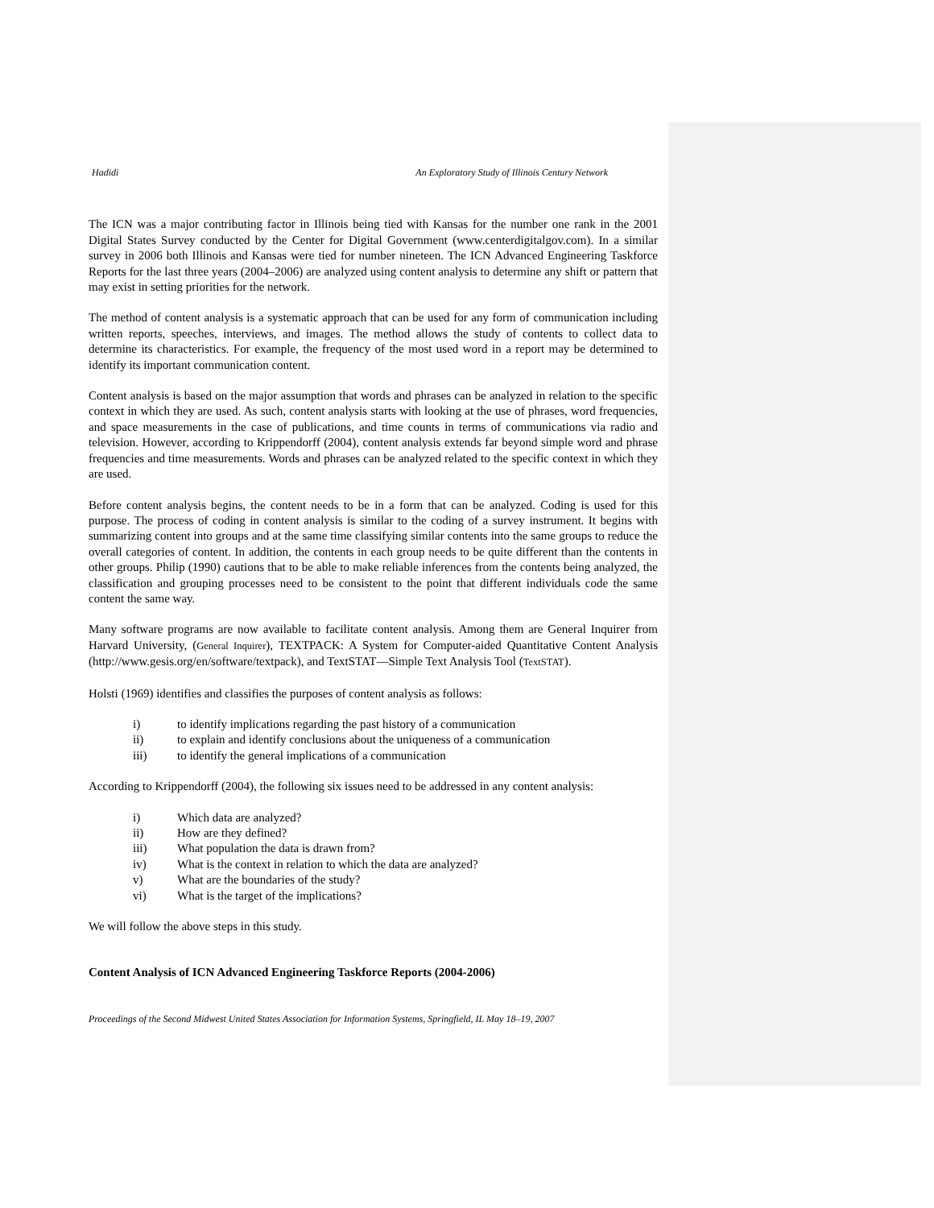Hadidi An Exploratory Study of Illinois Century Network
The ICN was a major contributing factor in Illinois being tied with Kansas for the number one rank in the 2001 Digital States Survey conducted by the Center for Digital Government (www.centerdigitalgov.com). In a similar survey in 2006 both Illinois and Kansas were tied for number nineteen. The ICN Advanced Engineering Taskforce Reports for the last three years (2004–2006) are analyzed using content analysis to determine any shift or pattern that may exist in setting priorities for the network.
The method of content analysis is a systematic approach that can be used for any form of communication including written reports, speeches, interviews, and images. The method allows the study of contents to collect data to determine its characteristics. For example, the frequency of the most used word in a report may be determined to identify its important communication content.
Content analysis is based on the major assumption that words and phrases can be analyzed in relation to the specific context in which they are used. As such, content analysis starts with looking at the use of phrases, word frequencies, and space measurements in the case of publications, and time counts in terms of communications via radio and television. However, according to Krippendorff (2004), content analysis extends far beyond simple word and phrase frequencies and time measurements. Words and phrases can be analyzed related to the specific context in which they are used.
Before content analysis begins, the content needs to be in a form that can be analyzed. Coding is used for this purpose. The process of coding in content analysis is similar to the coding of a survey instrument. It begins with summarizing content into groups and at the same time classifying similar contents into the same groups to reduce the overall categories of content. In addition, the contents in each group needs to be quite different than the contents in other groups. Philip (1990) cautions that to be able to make reliable inferences from the contents being analyzed, the classification and grouping processes need to be consistent to the point that different individuals code the same content the same way.
Many software programs are now available to facilitate content analysis. Among them are General Inquirer from Harvard University, (General Inquirer), TEXTPACK: A System for Computer-aided Quantitative Content Analysis (http://www.gesis.org/en/software/textpack), and TextSTAT—Simple Text Analysis Tool (TextSTAT).
Holsti (1969) identifies and classifies the purposes of content analysis as follows:
i) to identify implications regarding the past history of a communication
ii) to explain and identify conclusions about the uniqueness of a communication
iii) to identify the general implications of a communication
According to Krippendorff (2004), the following six issues need to be addressed in any content analysis:
i) Which data are analyzed?
ii) How are they defined?
iii) What population the data is drawn from?
iv) What is the context in relation to which the data are analyzed?
v) What are the boundaries of the study?
vi) What is the target of the implications?
We will follow the above steps in this study.
Content Analysis of ICN Advanced Engineering Taskforce Reports (2004-2006)
Proceedings of the Second Midwest United States Association for Information Systems, Springfield, IL May 18–19, 2007